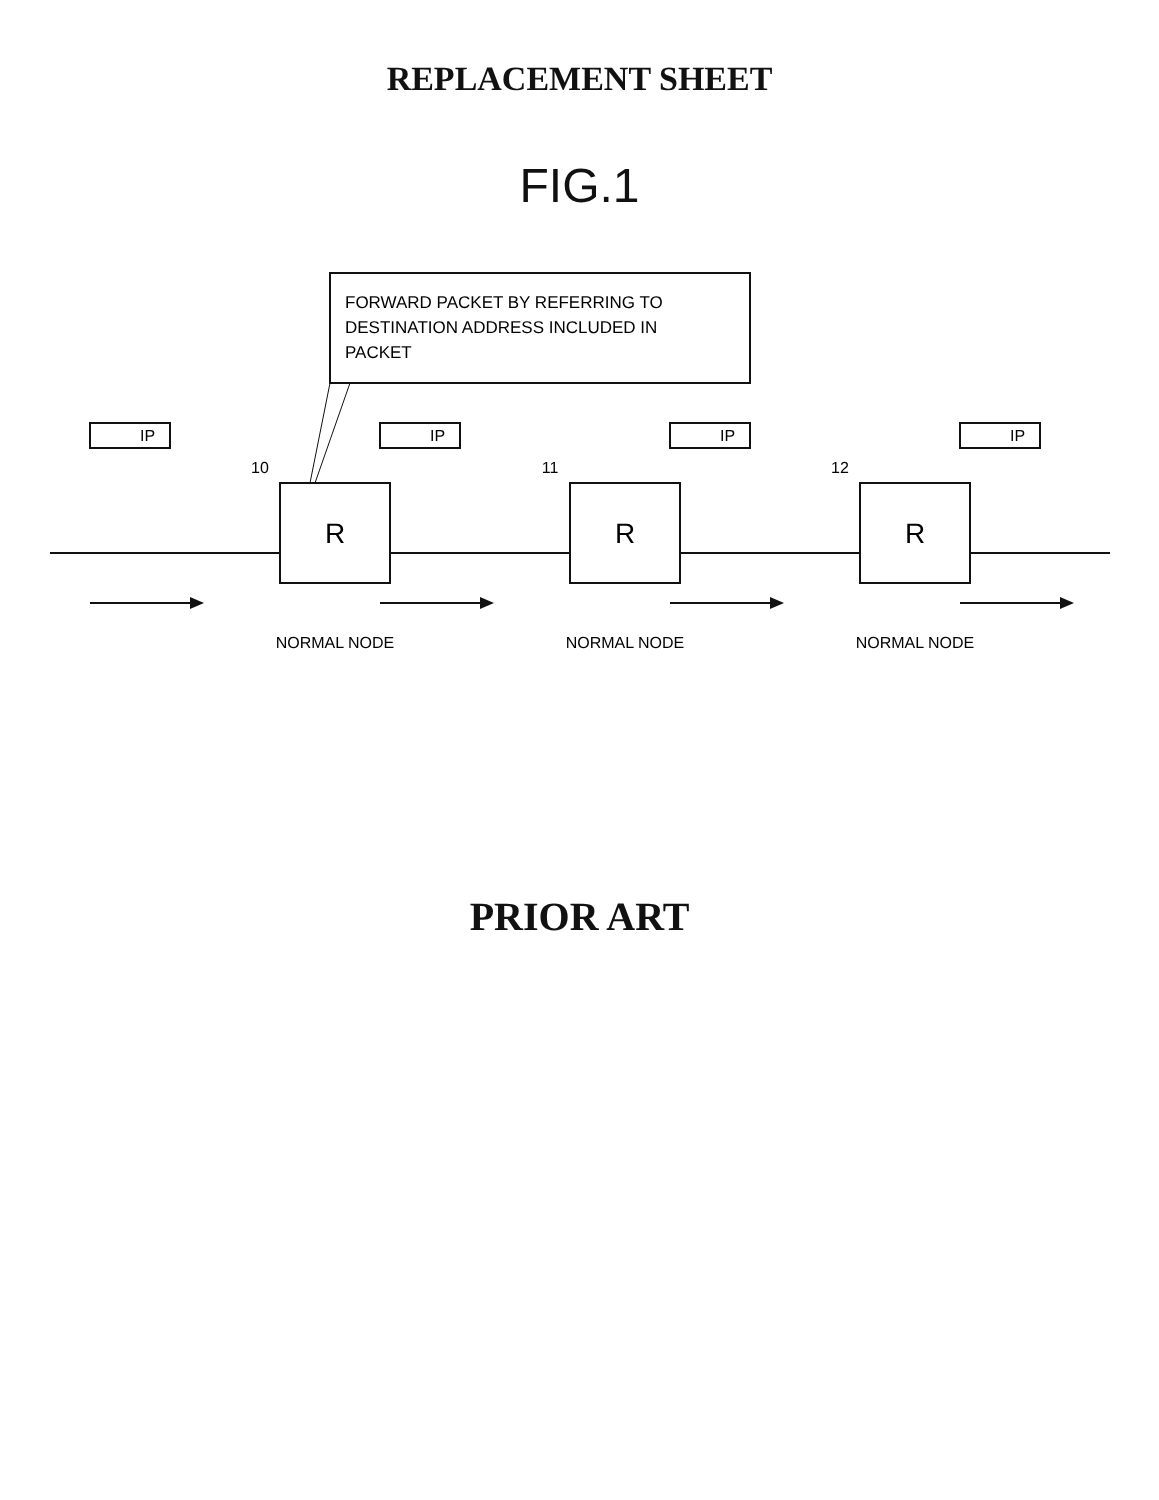REPLACEMENT SHEET
FIG.1
IP
IP
IP
IP
R
R
R
10
11
12
NORMAL NODE
NORMAL NODE
NORMAL NODE
FORWARD PACKET BY REFERRING TO
DESTINATION ADDRESS INCLUDED IN
PACKET
PRIOR ART